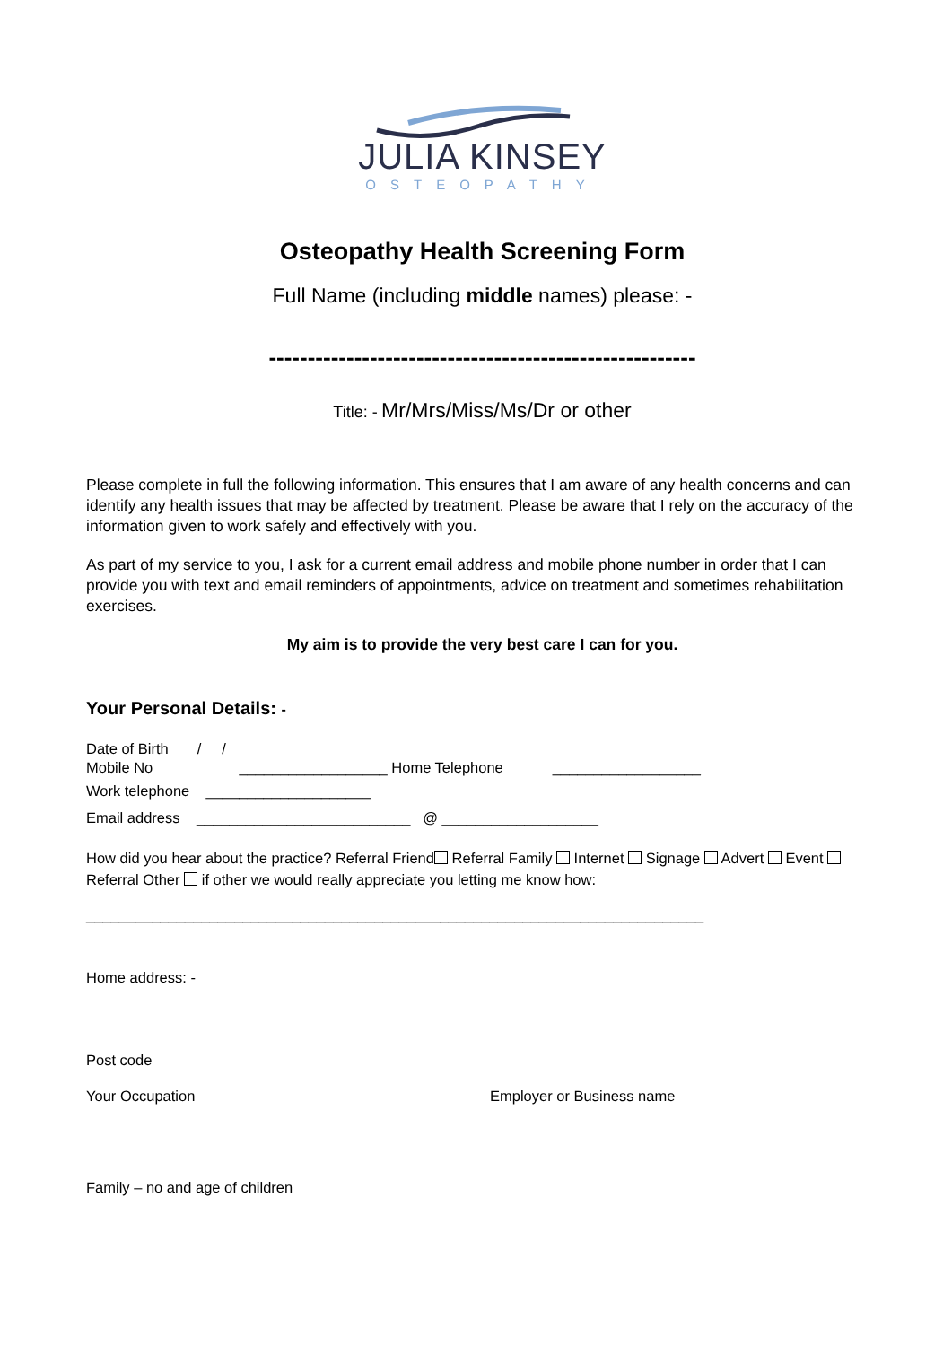JULIA KINSEY
OSTEOPATHY
Osteopathy Health Screening Form
Full Name (including middle names) please: -
-------------------------------------------------------
Title: - Mr/Mrs/Miss/Ms/Dr or other
Please complete in full the following information. This ensures that I am aware of any health concerns and can identify any health issues that may be affected by treatment. Please be aware that I rely on the accuracy of the information given to work safely and effectively with you.
As part of my service to you, I ask for a current email address and mobile phone number in order that I can provide you with text and email reminders of appointments, advice on treatment and sometimes rehabilitation exercises.
My aim is to provide the very best care I can for you.
Your Personal Details: -
Date of Birth / /
Mobile No __________________ Home Telephone __________________
Work telephone ____________________
Email address __________________________ @ ___________________
How did you hear about the practice? Referral Friend Referral Family Internet Signage Advert Event Referral Other if other we would really appreciate you letting me know how:
___________________________________________________________________________
Home address: -
Post code
Your Occupation Employer or Business name
Family – no and age of children